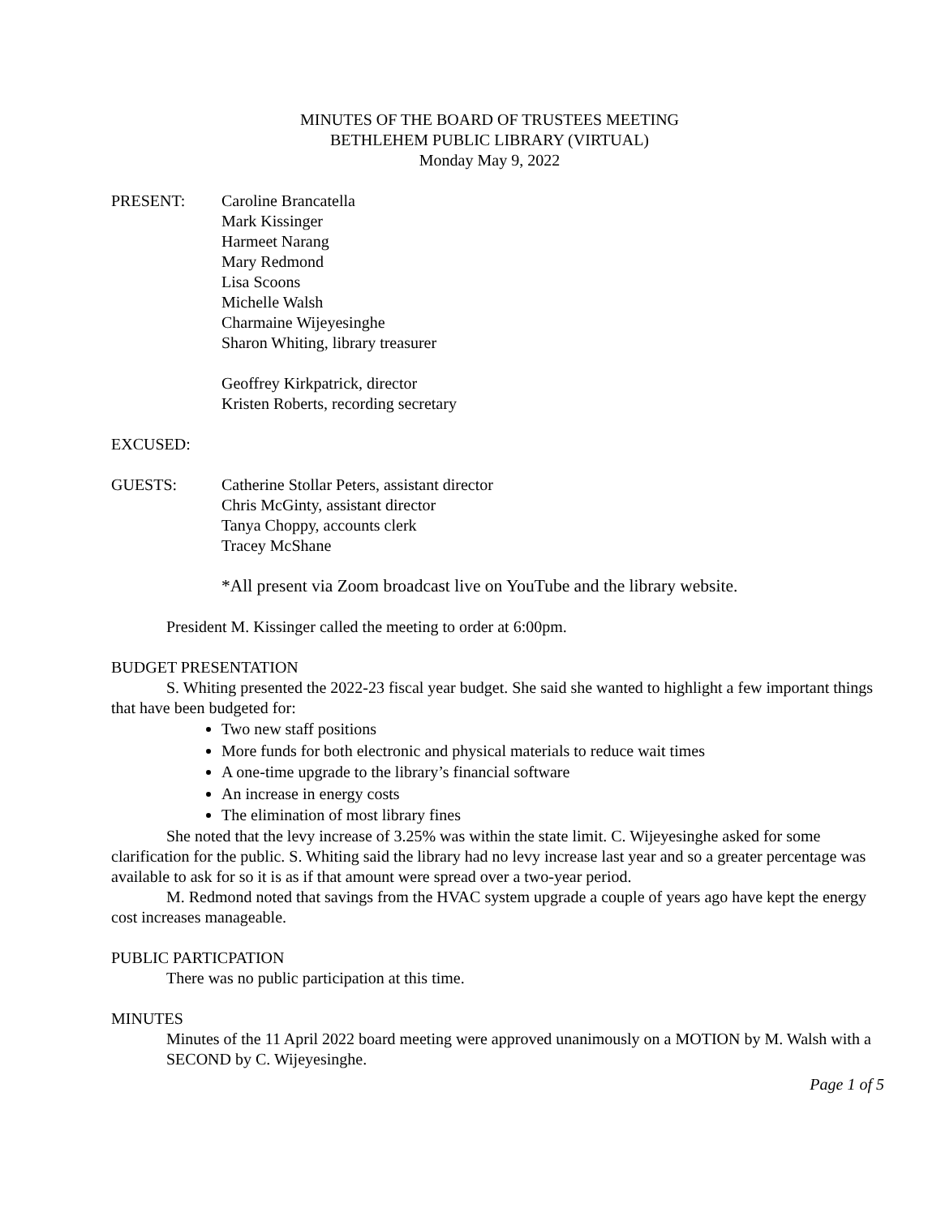MINUTES OF THE BOARD OF TRUSTEES MEETING
BETHLEHEM PUBLIC LIBRARY (VIRTUAL)
Monday May 9, 2022
PRESENT: Caroline Brancatella
Mark Kissinger
Harmeet Narang
Mary Redmond
Lisa Scoons
Michelle Walsh
Charmaine Wijeyesinghe
Sharon Whiting, library treasurer
Geoffrey Kirkpatrick, director
Kristen Roberts, recording secretary
EXCUSED:
GUESTS: Catherine Stollar Peters, assistant director
Chris McGinty, assistant director
Tanya Choppy, accounts clerk
Tracey McShane
*All present via Zoom broadcast live on YouTube and the library website.
President M. Kissinger called the meeting to order at 6:00pm.
BUDGET PRESENTATION
S. Whiting presented the 2022-23 fiscal year budget. She said she wanted to highlight a few important things that have been budgeted for:
Two new staff positions
More funds for both electronic and physical materials to reduce wait times
A one-time upgrade to the library’s financial software
An increase in energy costs
The elimination of most library fines
She noted that the levy increase of 3.25% was within the state limit. C. Wijeyesinghe asked for some clarification for the public. S. Whiting said the library had no levy increase last year and so a greater percentage was available to ask for so it is as if that amount were spread over a two-year period.
M. Redmond noted that savings from the HVAC system upgrade a couple of years ago have kept the energy cost increases manageable.
PUBLIC PARTICPATION
There was no public participation at this time.
MINUTES
Minutes of the 11 April 2022 board meeting were approved unanimously on a MOTION by M. Walsh with a SECOND by C. Wijeyesinghe.
Page 1 of 5